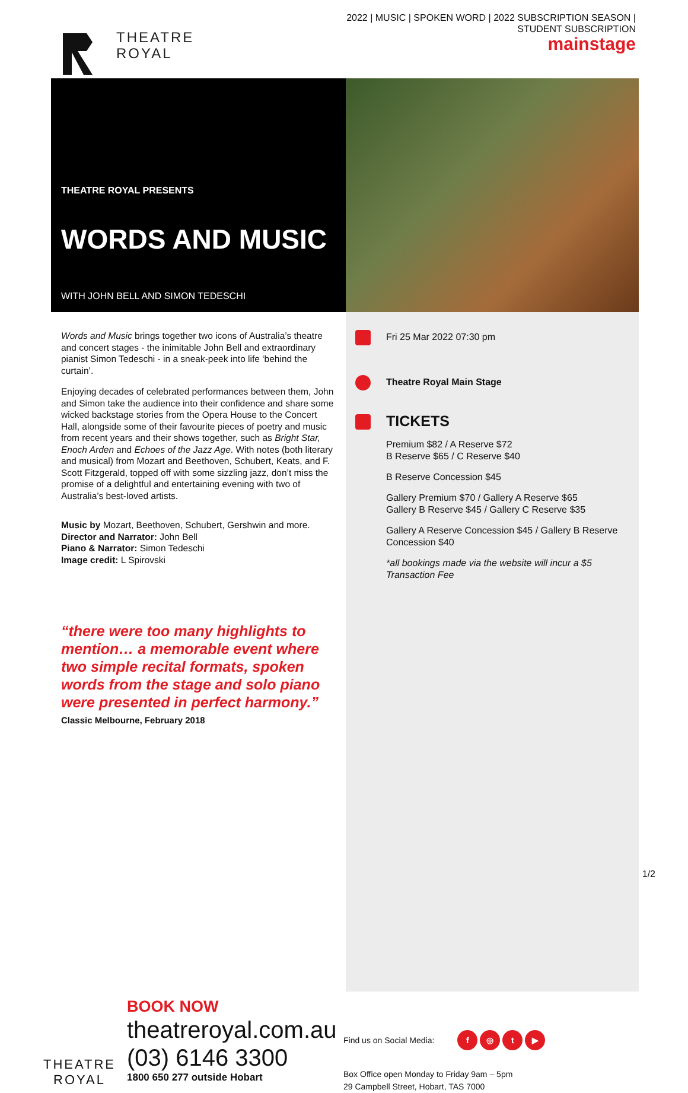THEATRE
ROYAL
2022 | MUSIC | SPOKEN WORD | 2022 SUBSCRIPTION SEASON |
STUDENT SUBSCRIPTION
mainstage
THEATRE ROYAL PRESENTS
WORDS AND MUSIC
WITH JOHN BELL AND SIMON TEDESCHI
Words and Music brings together two icons of Australia’s theatre and concert stages - the inimitable John Bell and extraordinary pianist Simon Tedeschi - in a sneak-peek into life ‘behind the curtain’.
Enjoying decades of celebrated performances between them, John and Simon take the audience into their confidence and share some wicked backstage stories from the Opera House to the Concert Hall, alongside some of their favourite pieces of poetry and music from recent years and their shows together, such as Bright Star, Enoch Arden and Echoes of the Jazz Age. With notes (both literary and musical) from Mozart and Beethoven, Schubert, Keats, and F. Scott Fitzgerald, topped off with some sizzling jazz, don’t miss the promise of a delightful and entertaining evening with two of Australia’s best-loved artists.
Music by Mozart, Beethoven, Schubert, Gershwin and more.
Director and Narrator: John Bell
Piano & Narrator: Simon Tedeschi
Image credit: L Spirovski
“there were too many highlights to mention… a memorable event where two simple recital formats, spoken words from the stage and solo piano were presented in perfect harmony.”
Classic Melbourne, February 2018
Fri 25 Mar 2022 07:30 pm
Theatre Royal Main Stage
TICKETS
Premium $82 / A Reserve $72
B Reserve $65 / C Reserve $40
B Reserve Concession $45
Gallery Premium $70 / Gallery A Reserve $65
Gallery B Reserve $45 / Gallery C Reserve $35
Gallery A Reserve Concession $45 / Gallery B Reserve Concession $40
*all bookings made via the website will incur a $5 Transaction Fee
THEATRE
ROYAL
BOOK NOW
theatreroyal.com.au
(03) 6146 3300
1800 650 277 outside Hobart
Find us on Social Media: f ◎ t ▶
Box Office open Monday to Friday 9am – 5pm
29 Campbell Street, Hobart, TAS 7000
1/2